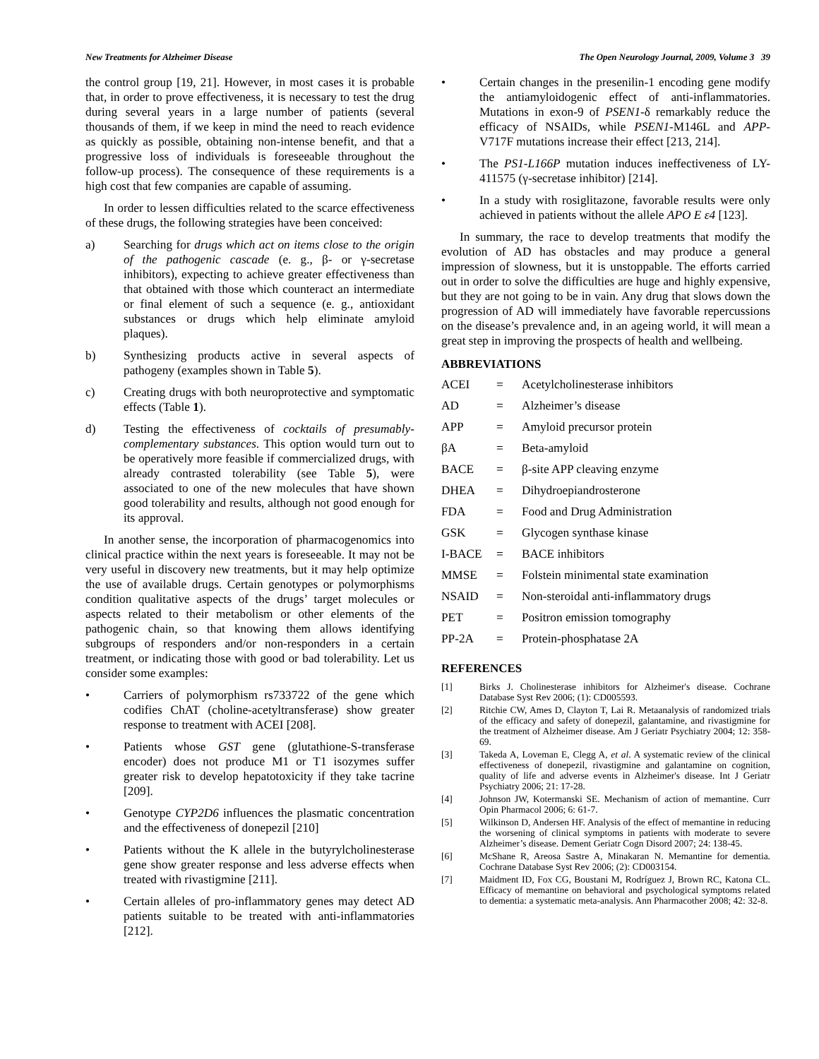New Treatments for Alzheimer Disease The Open Neurology Journal, 2009, Volume 3 39
the control group [19, 21]. However, in most cases it is probable that, in order to prove effectiveness, it is necessary to test the drug during several years in a large number of patients (several thousands of them, if we keep in mind the need to reach evidence as quickly as possible, obtaining non-intense benefit, and that a progressive loss of individuals is foreseeable throughout the follow-up process). The consequence of these requirements is a high cost that few companies are capable of assuming.
In order to lessen difficulties related to the scarce effectiveness of these drugs, the following strategies have been conceived:
a) Searching for drugs which act on items close to the origin of the pathogenic cascade (e. g., β- or γ-secretase inhibitors), expecting to achieve greater effectiveness than that obtained with those which counteract an intermediate or final element of such a sequence (e. g., antioxidant substances or drugs which help eliminate amyloid plaques).
b) Synthesizing products active in several aspects of pathogeny (examples shown in Table 5).
c) Creating drugs with both neuroprotective and symptomatic effects (Table 1).
d) Testing the effectiveness of cocktails of presumably-complementary substances. This option would turn out to be operatively more feasible if commercialized drugs, with already contrasted tolerability (see Table 5), were associated to one of the new molecules that have shown good tolerability and results, although not good enough for its approval.
In another sense, the incorporation of pharmacogenomics into clinical practice within the next years is foreseeable. It may not be very useful in discovery new treatments, but it may help optimize the use of available drugs. Certain genotypes or polymorphisms condition qualitative aspects of the drugs’ target molecules or aspects related to their metabolism or other elements of the pathogenic chain, so that knowing them allows identifying subgroups of responders and/or non-responders in a certain treatment, or indicating those with good or bad tolerability. Let us consider some examples:
• Carriers of polymorphism rs733722 of the gene which codifies ChAT (choline-acetyltransferase) show greater response to treatment with ACEI [208].
• Patients whose GST gene (glutathione-S-transferase encoder) does not produce M1 or T1 isozymes suffer greater risk to develop hepatotoxicity if they take tacrine [209].
• Genotype CYP2D6 influences the plasmatic concentration and the effectiveness of donepezil [210]
• Patients without the K allele in the butyrylcholinesterase gene show greater response and less adverse effects when treated with rivastigmine [211].
• Certain alleles of pro-inflammatory genes may detect AD patients suitable to be treated with anti-inflammatories [212].
• Certain changes in the presenilin-1 encoding gene modify the antiamyloidogenic effect of anti-inflammatories. Mutations in exon-9 of PSEN1-δ remarkably reduce the efficacy of NSAIDs, while PSEN1-M146L and APP-V717F mutations increase their effect [213, 214].
• The PS1-L166P mutation induces ineffectiveness of LY-411575 (γ-secretase inhibitor) [214].
• In a study with rosiglitazone, favorable results were only achieved in patients without the allele APO E ε4 [123].
In summary, the race to develop treatments that modify the evolution of AD has obstacles and may produce a general impression of slowness, but it is unstoppable. The efforts carried out in order to solve the difficulties are huge and highly expensive, but they are not going to be in vain. Any drug that slows down the progression of AD will immediately have favorable repercussions on the disease’s prevalence and, in an ageing world, it will mean a great step in improving the prospects of health and wellbeing.
ABBREVIATIONS
| ACEI | = | Acetylcholinesterase inhibitors |
| AD | = | Alzheimer’s disease |
| APP | = | Amyloid precursor protein |
| βA | = | Beta-amyloid |
| BACE | = | β-site APP cleaving enzyme |
| DHEA | = | Dihydroepiandrosterone |
| FDA | = | Food and Drug Administration |
| GSK | = | Glycogen synthase kinase |
| I-BACE | = | BACE inhibitors |
| MMSE | = | Folstein minimental state examination |
| NSAID | = | Non-steroidal anti-inflammatory drugs |
| PET | = | Positron emission tomography |
| PP-2A | = | Protein-phosphatase 2A |
REFERENCES
[1] Birks J. Cholinesterase inhibitors for Alzheimer's disease. Cochrane Database Syst Rev 2006; (1): CD005593.
[2] Ritchie CW, Ames D, Clayton T, Lai R. Metaanalysis of randomized trials of the efficacy and safety of donepezil, galantamine, and rivastigmine for the treatment of Alzheimer disease. Am J Geriatr Psychiatry 2004; 12: 358-69.
[3] Takeda A, Loveman E, Clegg A, et al. A systematic review of the clinical effectiveness of donepezil, rivastigmine and galantamine on cognition, quality of life and adverse events in Alzheimer's disease. Int J Geriatr Psychiatry 2006; 21: 17-28.
[4] Johnson JW, Kotermanski SE. Mechanism of action of memantine. Curr Opin Pharmacol 2006; 6: 61-7.
[5] Wilkinson D, Andersen HF. Analysis of the effect of memantine in reducing the worsening of clinical symptoms in patients with moderate to severe Alzheimer’s disease. Dement Geriatr Cogn Disord 2007; 24: 138-45.
[6] McShane R, Areosa Sastre A, Minakaran N. Memantine for dementia. Cochrane Database Syst Rev 2006; (2): CD003154.
[7] Maidment ID, Fox CG, Boustani M, Rodríguez J, Brown RC, Katona CL. Efficacy of memantine on behavioral and psychological symptoms related to dementia: a systematic meta-analysis. Ann Pharmacother 2008; 42: 32-8.